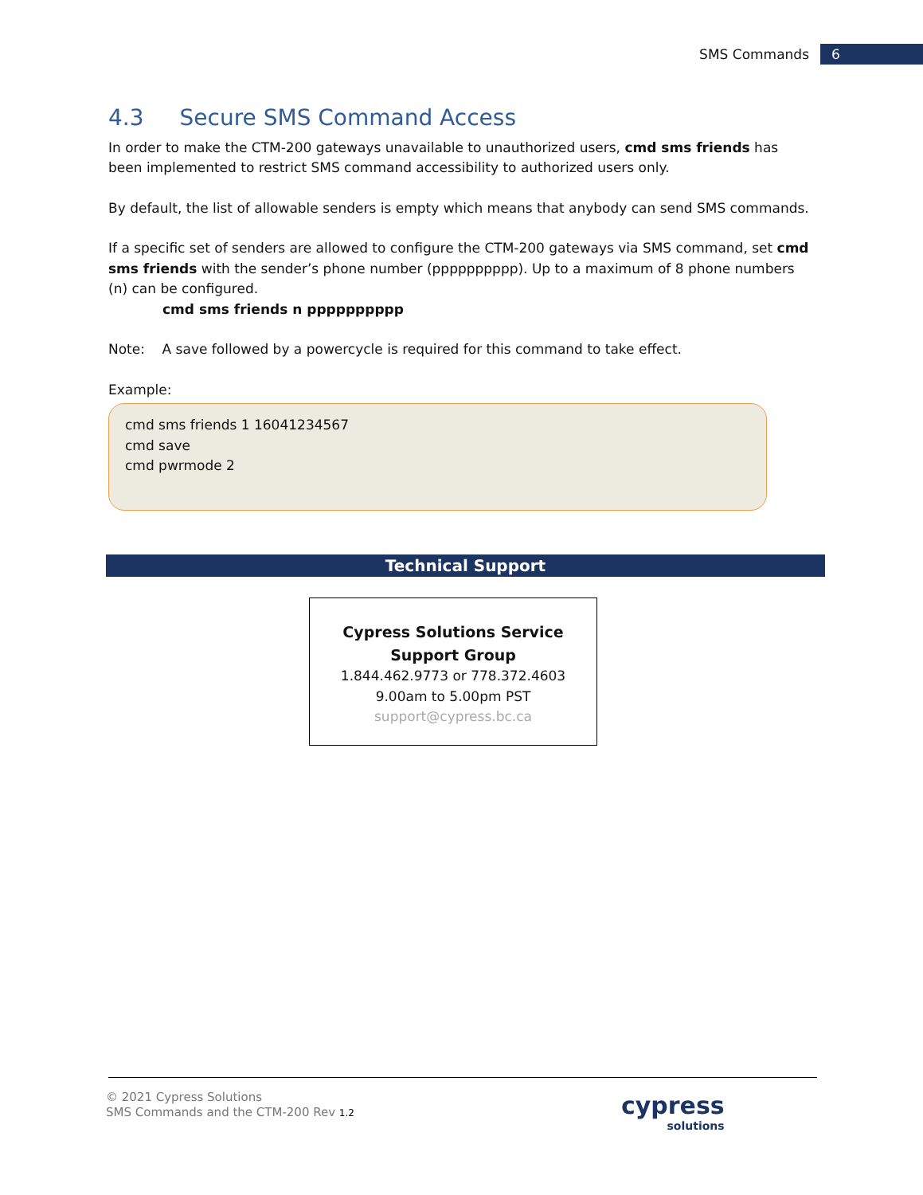SMS Commands 6
4.3 Secure SMS Command Access
In order to make the CTM-200 gateways unavailable to unauthorized users, cmd sms friends has been implemented to restrict SMS command accessibility to authorized users only.
By default, the list of allowable senders is empty which means that anybody can send SMS commands.
If a specific set of senders are allowed to configure the CTM-200 gateways via SMS command, set cmd sms friends with the sender’s phone number (pppppppppp). Up to a maximum of 8 phone numbers (n) can be configured.
cmd sms friends n pppppppppp
Note: A save followed by a powercycle is required for this command to take effect.
Example:
cmd sms friends 1 16041234567
cmd save
cmd pwrmode 2
Technical Support
Cypress Solutions Service
Support Group
1.844.462.9773 or 778.372.4603
9.00am to 5.00pm PST
support@cypress.bc.ca
© 2021 Cypress Solutions
SMS Commands and the CTM-200 Rev 1.2
cypress
solutions